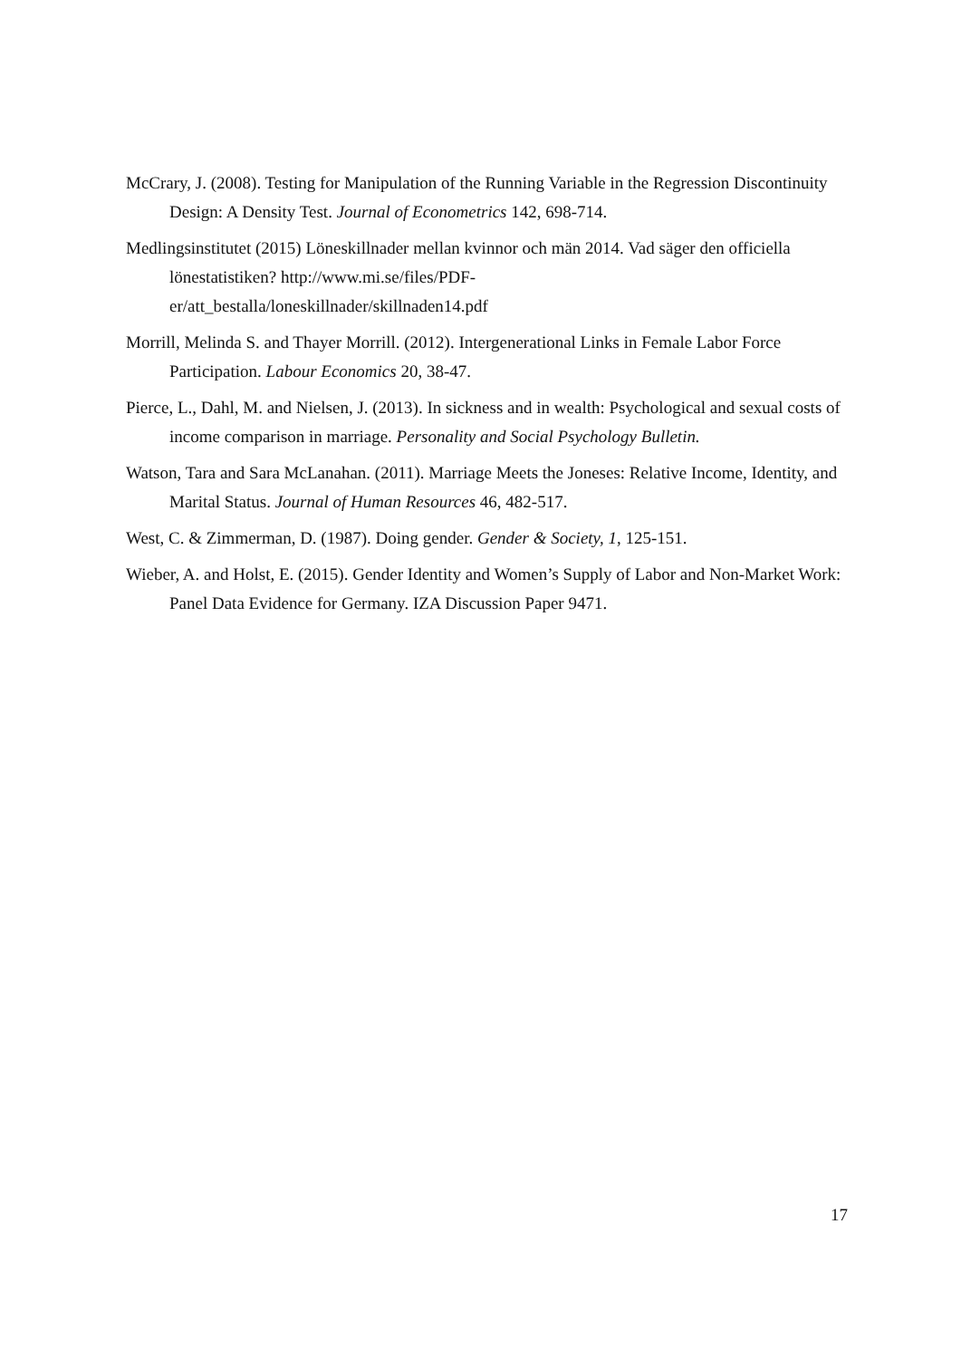McCrary, J. (2008). Testing for Manipulation of the Running Variable in the Regression Discontinuity Design: A Density Test. Journal of Econometrics 142, 698-714.
Medlingsinstitutet (2015) Löneskillnader mellan kvinnor och män 2014. Vad säger den officiella lönestatistiken? http://www.mi.se/files/PDF-
er/att_bestalla/loneskillnader/skillnaden14.pdf
Morrill, Melinda S. and Thayer Morrill. (2012). Intergenerational Links in Female Labor Force Participation. Labour Economics 20, 38-47.
Pierce, L., Dahl, M. and Nielsen, J. (2013). In sickness and in wealth: Psychological and sexual costs of income comparison in marriage. Personality and Social Psychology Bulletin.
Watson, Tara and Sara McLanahan. (2011). Marriage Meets the Joneses: Relative Income, Identity, and Marital Status. Journal of Human Resources 46, 482-517.
West, C. & Zimmerman, D. (1987). Doing gender. Gender & Society, 1, 125-151.
Wieber, A. and Holst, E. (2015). Gender Identity and Women’s Supply of Labor and Non-Market Work: Panel Data Evidence for Germany. IZA Discussion Paper 9471.
17